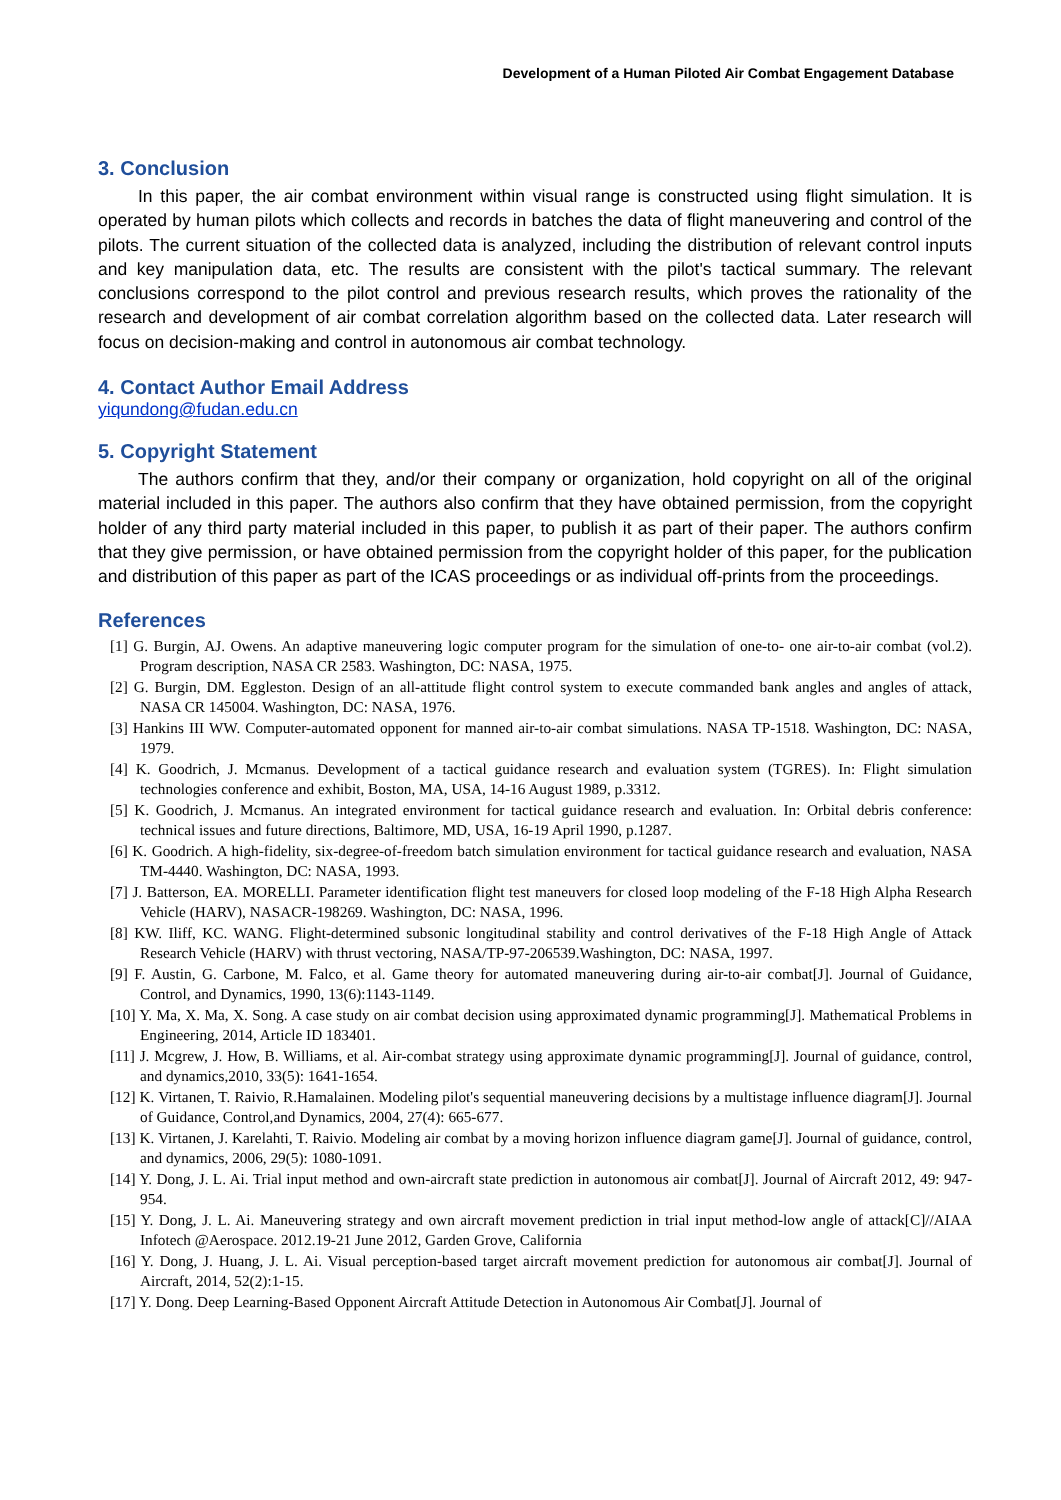Development of a Human Piloted Air Combat Engagement Database
3. Conclusion
In this paper, the air combat environment within visual range is constructed using flight simulation. It is operated by human pilots which collects and records in batches the data of flight maneuvering and control of the pilots. The current situation of the collected data is analyzed, including the distribution of relevant control inputs and key manipulation data, etc. The results are consistent with the pilot's tactical summary. The relevant conclusions correspond to the pilot control and previous research results, which proves the rationality of the research and development of air combat correlation algorithm based on the collected data. Later research will focus on decision-making and control in autonomous air combat technology.
4. Contact Author Email Address
yiqundong@fudan.edu.cn
5. Copyright Statement
The authors confirm that they, and/or their company or organization, hold copyright on all of the original material included in this paper. The authors also confirm that they have obtained permission, from the copyright holder of any third party material included in this paper, to publish it as part of their paper. The authors confirm that they give permission, or have obtained permission from the copyright holder of this paper, for the publication and distribution of this paper as part of the ICAS proceedings or as individual off-prints from the proceedings.
References
[1] G. Burgin, AJ. Owens. An adaptive maneuvering logic computer program for the simulation of one-to- one air-to-air combat (vol.2). Program description, NASA CR 2583. Washington, DC: NASA, 1975.
[2] G. Burgin, DM. Eggleston. Design of an all-attitude flight control system to execute commanded bank angles and angles of attack, NASA CR 145004. Washington, DC: NASA, 1976.
[3] Hankins III WW. Computer-automated opponent for manned air-to-air combat simulations. NASA TP-1518. Washington, DC: NASA, 1979.
[4] K. Goodrich, J. Mcmanus. Development of a tactical guidance research and evaluation system (TGRES). In: Flight simulation technologies conference and exhibit, Boston, MA, USA, 14-16 August 1989, p.3312.
[5] K. Goodrich, J. Mcmanus. An integrated environment for tactical guidance research and evaluation. In: Orbital debris conference: technical issues and future directions, Baltimore, MD, USA, 16-19 April 1990, p.1287.
[6] K. Goodrich. A high-fidelity, six-degree-of-freedom batch simulation environment for tactical guidance research and evaluation, NASA TM-4440. Washington, DC: NASA, 1993.
[7] J. Batterson, EA. MORELLI. Parameter identification flight test maneuvers for closed loop modeling of the F-18 High Alpha Research Vehicle (HARV), NASACR-198269. Washington, DC: NASA, 1996.
[8] KW. Iliff, KC. WANG. Flight-determined subsonic longitudinal stability and control derivatives of the F-18 High Angle of Attack Research Vehicle (HARV) with thrust vectoring, NASA/TP-97-206539.Washington, DC: NASA, 1997.
[9] F. Austin, G. Carbone, M. Falco, et al. Game theory for automated maneuvering during air-to-air combat[J]. Journal of Guidance, Control, and Dynamics, 1990, 13(6):1143-1149.
[10] Y. Ma, X. Ma, X. Song. A case study on air combat decision using approximated dynamic programming[J]. Mathematical Problems in Engineering, 2014, Article ID 183401.
[11] J. Mcgrew, J. How, B. Williams, et al. Air-combat strategy using approximate dynamic programming[J]. Journal of guidance, control, and dynamics,2010, 33(5): 1641-1654.
[12] K. Virtanen, T. Raivio, R.Hamalainen. Modeling pilot's sequential maneuvering decisions by a multistage influence diagram[J]. Journal of Guidance, Control,and Dynamics, 2004, 27(4): 665-677.
[13] K. Virtanen, J. Karelahti, T. Raivio. Modeling air combat by a moving horizon influence diagram game[J]. Journal of guidance, control, and dynamics, 2006, 29(5): 1080-1091.
[14] Y. Dong, J. L. Ai. Trial input method and own-aircraft state prediction in autonomous air combat[J]. Journal of Aircraft 2012, 49: 947-954.
[15] Y. Dong, J. L. Ai. Maneuvering strategy and own aircraft movement prediction in trial input method-low angle of attack[C]//AIAA Infotech @Aerospace. 2012.19-21 June 2012, Garden Grove, California
[16] Y. Dong, J. Huang, J. L. Ai. Visual perception-based target aircraft movement prediction for autonomous air combat[J]. Journal of Aircraft, 2014, 52(2):1-15.
[17] Y. Dong. Deep Learning-Based Opponent Aircraft Attitude Detection in Autonomous Air Combat[J]. Journal of